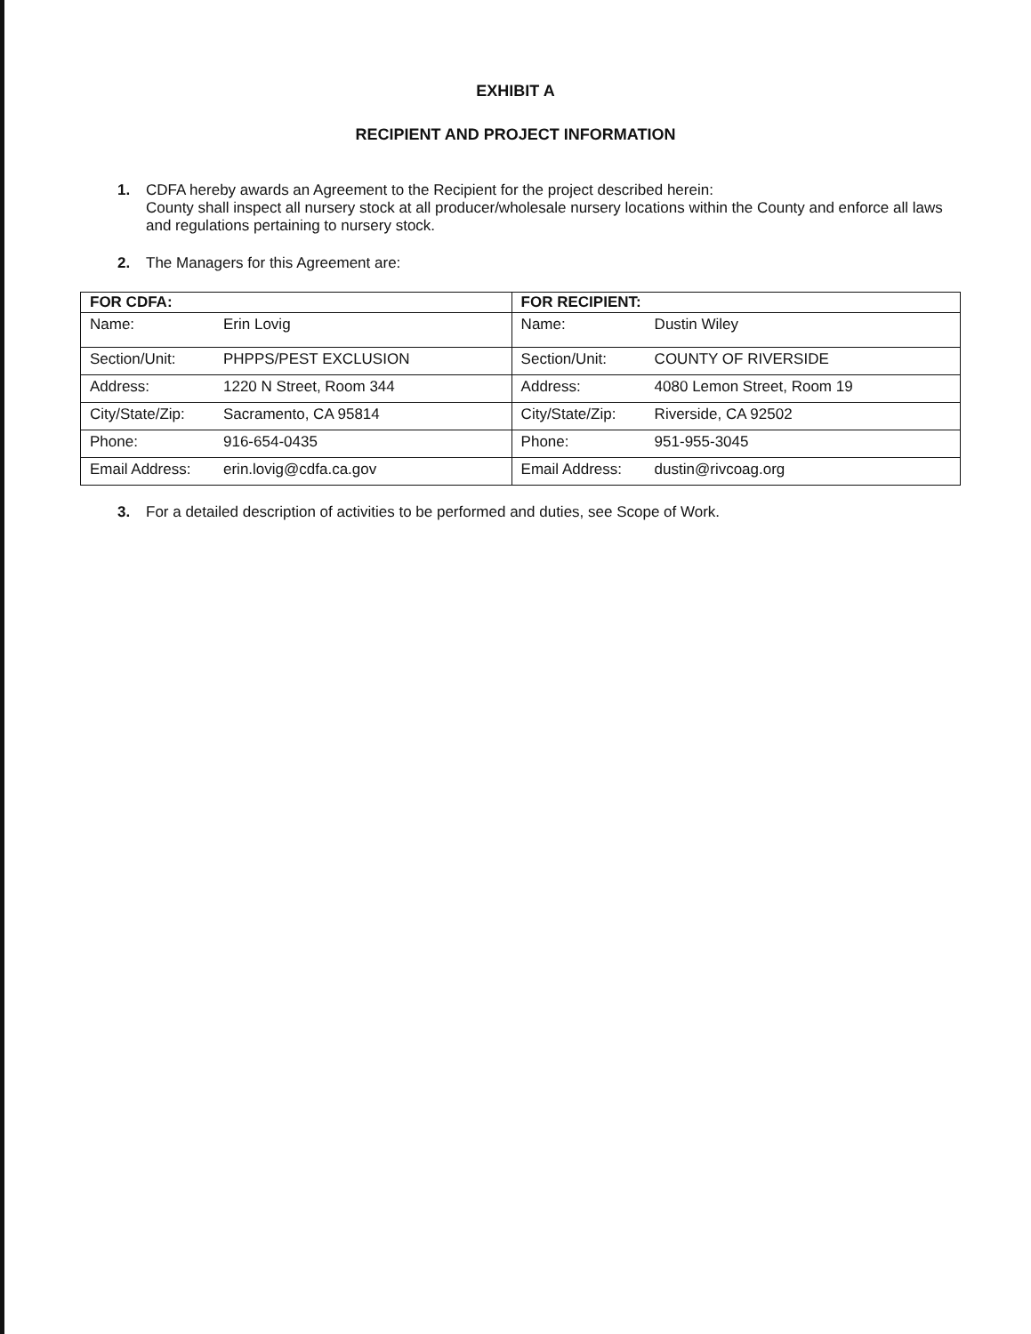EXHIBIT A
RECIPIENT AND PROJECT INFORMATION
1. CDFA hereby awards an Agreement to the Recipient for the project described herein:
County shall inspect all nursery stock at all producer/wholesale nursery locations within the County and enforce all laws and regulations pertaining to nursery stock.
2. The Managers for this Agreement are:
| FOR CDFA: | | FOR RECIPIENT: | |
| --- | --- | --- | --- |
| Name: | Erin Lovig | Name: | Dustin Wiley |
| Section/Unit: | PHPPS/PEST EXCLUSION | Section/Unit: | COUNTY OF RIVERSIDE |
| Address: | 1220 N Street, Room 344 | Address: | 4080 Lemon Street, Room 19 |
| City/State/Zip: | Sacramento, CA 95814 | City/State/Zip: | Riverside, CA 92502 |
| Phone: | 916-654-0435 | Phone: | 951-955-3045 |
| Email Address: | erin.lovig@cdfa.ca.gov | Email Address: | dustin@rivcoag.org |
3. For a detailed description of activities to be performed and duties, see Scope of Work.